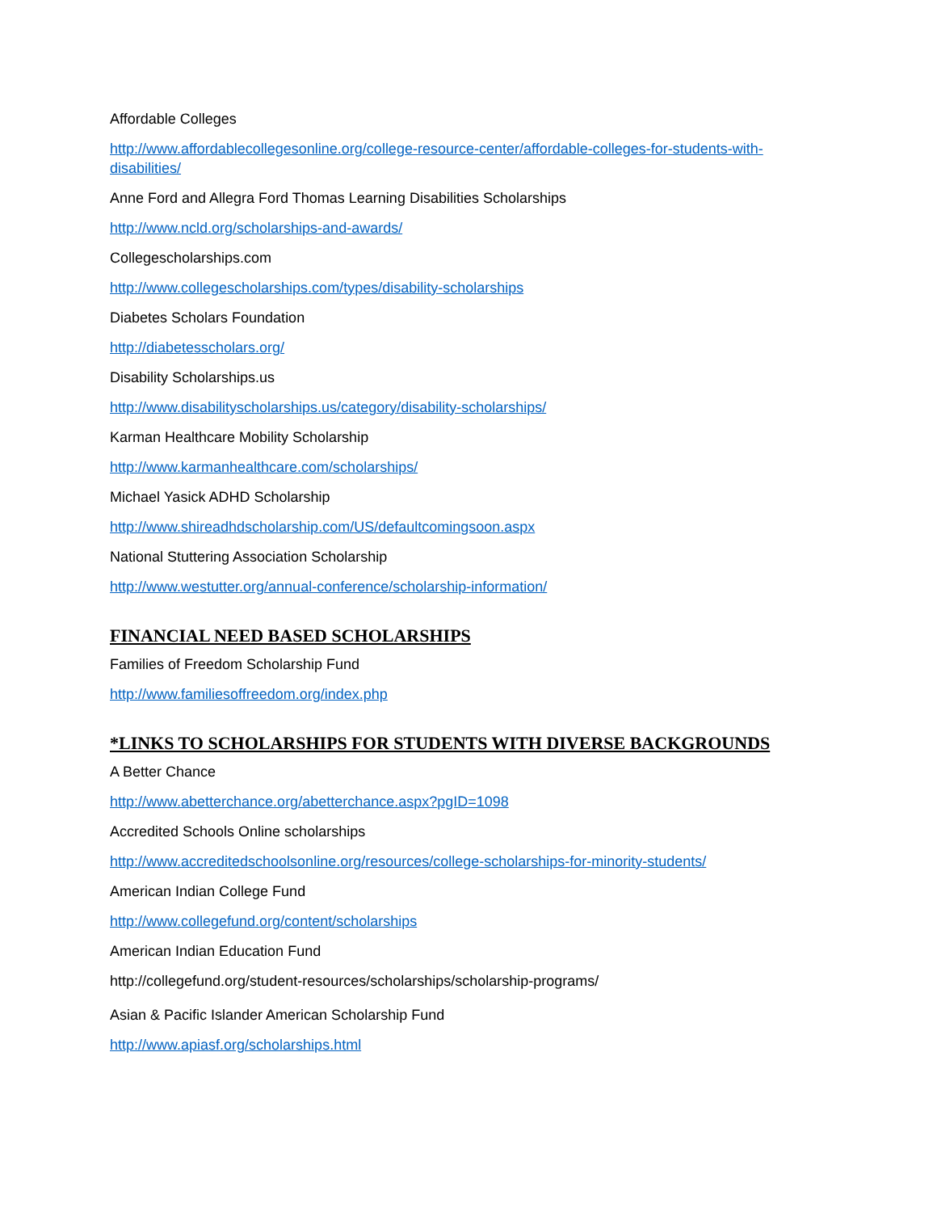Affordable Colleges
http://www.affordablecollegesonline.org/college-resource-center/affordable-colleges-for-students-with-disabilities/
Anne Ford and Allegra Ford Thomas Learning Disabilities Scholarships
http://www.ncld.org/scholarships-and-awards/
Collegescholarships.com
http://www.collegescholarships.com/types/disability-scholarships
Diabetes Scholars Foundation
http://diabetesscholars.org/
Disability Scholarships.us
http://www.disabilityscholarships.us/category/disability-scholarships/
Karman Healthcare Mobility Scholarship
http://www.karmanhealthcare.com/scholarships/
Michael Yasick ADHD Scholarship
http://www.shireadhdscholarship.com/US/defaultcomingsoon.aspx
National Stuttering Association Scholarship
http://www.westutter.org/annual-conference/scholarship-information/
FINANCIAL NEED BASED SCHOLARSHIPS
Families of Freedom Scholarship Fund
http://www.familiesoffreedom.org/index.php
*LINKS TO SCHOLARSHIPS FOR STUDENTS WITH DIVERSE BACKGROUNDS
A Better Chance
http://www.abetterchance.org/abetterchance.aspx?pgID=1098
Accredited Schools Online scholarships
http://www.accreditedschoolsonline.org/resources/college-scholarships-for-minority-students/
American Indian College Fund
http://www.collegefund.org/content/scholarships
American Indian Education Fund
http://collegefund.org/student-resources/scholarships/scholarship-programs/
Asian & Pacific Islander American Scholarship Fund
http://www.apiasf.org/scholarships.html